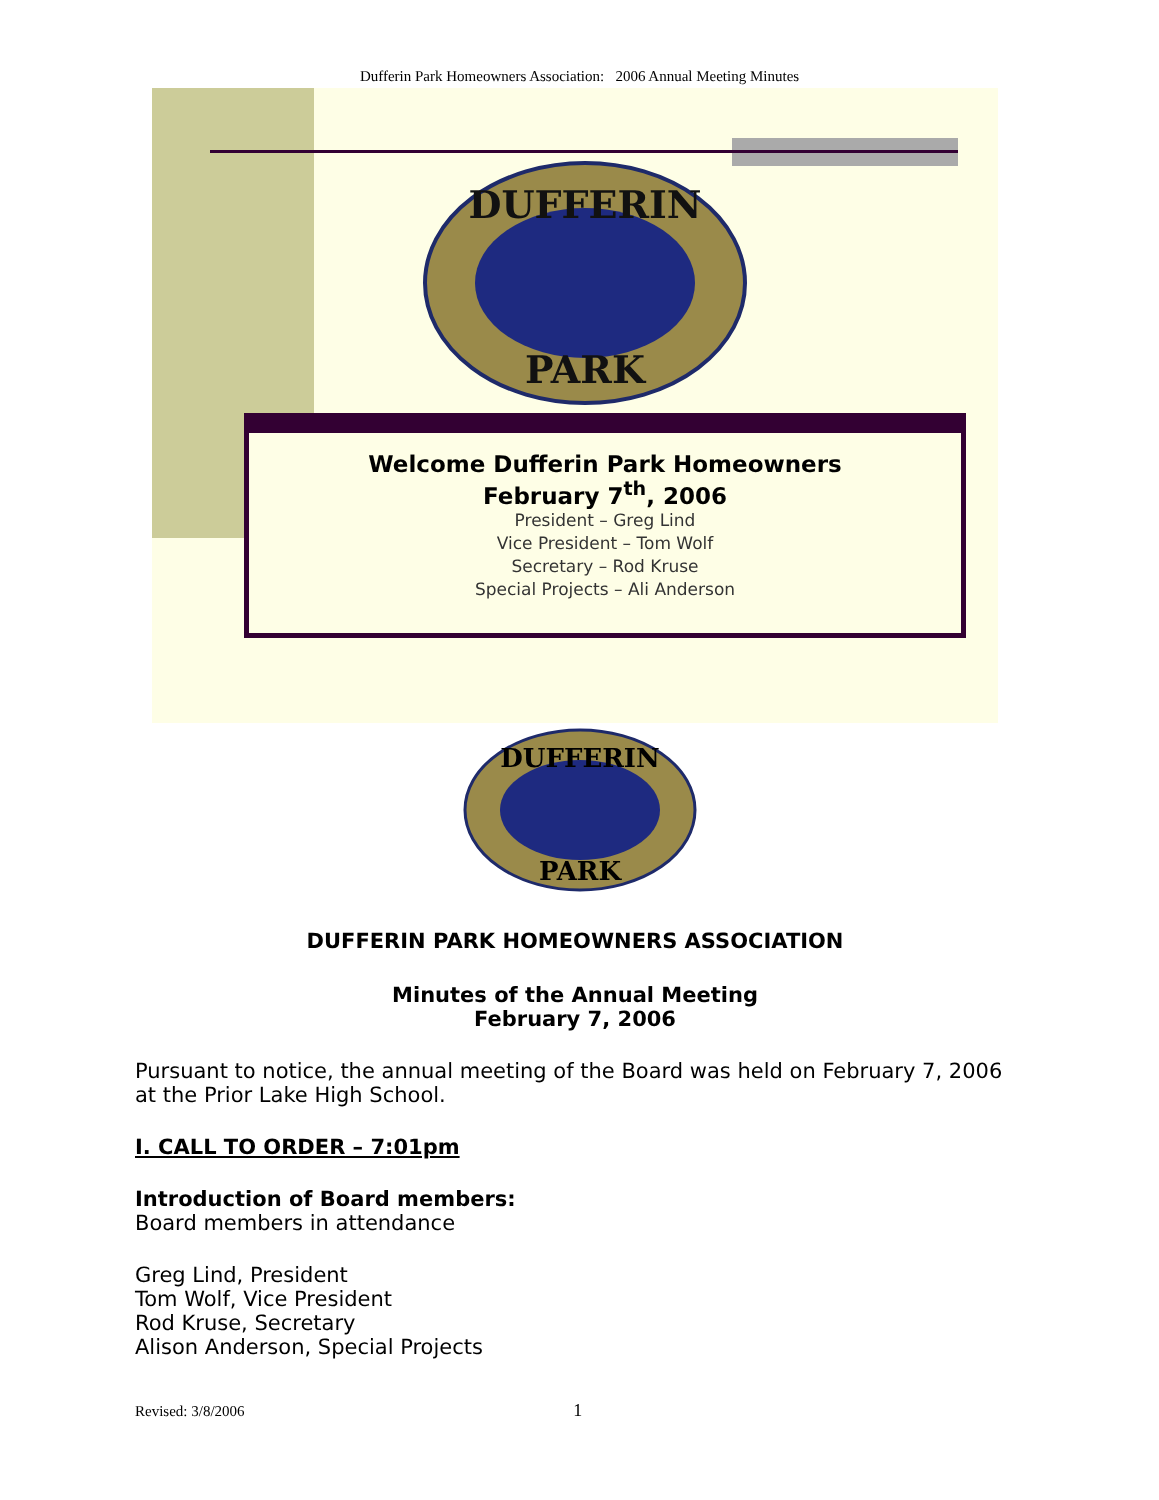Dufferin Park Homeowners Association: 2006 Annual Meeting Minutes
DUFFERIN
PARK
Welcome Dufferin Park Homeowners
February 7<sup>th</sup>, 2006
President – Greg Lind
Vice President – Tom Wolf
Secretary – Rod Kruse
Special Projects – Ali Anderson
DUFFERIN
PARK
DUFFERIN PARK HOMEOWNERS ASSOCIATION
Minutes of the Annual Meeting
February 7, 2006
Pursuant to notice, the annual meeting of the Board was held on February 7, 2006 at the Prior Lake High School.
I. CALL TO ORDER – 7:01pm
Introduction of Board members:
Board members in attendance
Greg Lind, President
Tom Wolf, Vice President
Rod Kruse, Secretary
Alison Anderson, Special Projects
Revised: 3/8/2006 1